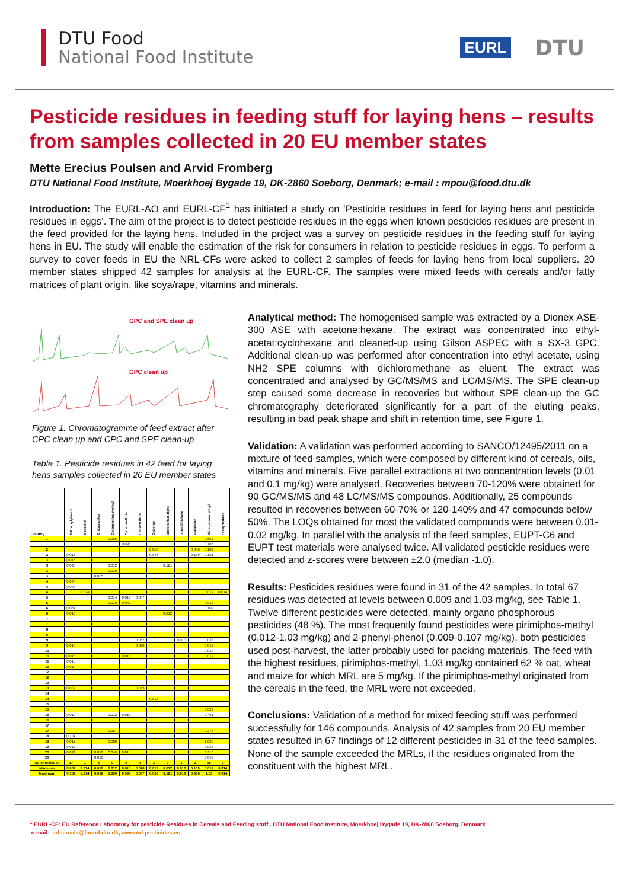DTU Food
National Food Institute
EURL DTU
Pesticide residues in feeding stuff for laying hens – results from samples collected in 20 EU member states
Mette Erecius Poulsen and Arvid Fromberg
DTU National Food Institute, Moerkhoej Bygade 19, DK-2860 Soeborg, Denmark; e-mail : mpou@food.dtu.dk
Introduction: The EURL-AO and EURL-CF<sup>1</sup> has initiated a study on ‘Pesticide residues in feed for laying hens and pesticide residues in eggs’. The aim of the project is to detect pesticide residues in the eggs when known pesticides residues are present in the feed provided for the laying hens. Included in the project was a survey on pesticide residues in the feeding stuff for laying hens in EU. The study will enable the estimation of the risk for consumers in relation to pesticide residues in eggs. To perform a survey to cover feeds in EU the NRL-CFs were asked to collect 2 samples of feeds for laying hens from local suppliers. 20 member states shipped 42 samples for analysis at the EURL-CF. The samples were mixed feeds with cereals and/or fatty matrices of plant origin, like soya/rape, vitamins and minerals.
GPC and SPE clean up
GPC clean up
Figure 1. Chromatogramme of feed extract after CPC clean up and CPC and SPE clean-up
Table 1. Pesticide residues in 42 feed for laying hens samples collected in 20 EU member states
| Country | 2-Phenylphenol | Boscalid | Chlorpyrifos | Chlorpyrifos-methyl | Cypermethrin | Deltamethrin | Dicloran | Endosulfan-alpha | Isoprothiolane | Malathion | Pirimiphos-methyl | Procymidone |
| --- | --- | --- | --- | --- | --- | --- | --- | --- | --- | --- | --- | --- |
| 1 | | | | 0.055 | | | | | | | 0.652 | |
| 1 | | | | | 0.096 | | | | | | 0.105 | |
| 2 | | | | | | | 0.050 | | | 0.836 | 0.102 | |
| 2 | 0.018 | | | | | | 0.046 | | | 0.159 | 0.101 | |
| 3 | 0.016 | | | | | | | | | | | |
| 3 | 0.025 | | | 0.012 | | | | 0.121 | | | | |
| 3 | | | | 0.018 | | | | | | | | |
| 3 | | | 0.015 | | | | | | | | | |
| 4 | 0.074 | | | | | | | | | | | |
| 4 | 0.043 | | | | | | | | | | | |
| 4 | | 0.014 | | | | | | | | | 0.012 | 0.014 |
| 5 | | | | 0.014 | 0.013 | 0.057 | | | | | | |
| 5 | | | | 0.019 | 0.042 | | | | | | 0.013 | |
| 6 | 0.061 | | | | | | | | | | 0.102 | |
| 6 | 0.010 | | | | | | | 0.012 | | | | |
| 7 | | | | | | | | | | | | |
| 7 | | | | | | | | | | | | |
| 8 | | | | | | | | | | | | |
| 8 | | | | | | | | | | | | |
| 9 | | | | | | 0.057 | | | 0.010 | | 0.038 | |
| 9 | 0.014 | | | | | 0.028 | | | | | 0.012 | |
| 10 | | | | | | | | | | | 0.014 | |
| 10 | 0.016 | | | | 0.014 | | | | | | 0.012 | |
| 11 | 0.015 | | | | | | | | | | | |
| 11 | 0.014 | | | | | | | | | | | |
| 12 | | | | | | | | | | | | |
| 12 | | | | | | | | | | | | |
| 13 | | | | | | | | | | | | |
| 13 | 0.009 | | | | | 0.045 | | | | | | |
| 14 | | | | | | | | | | | | |
| 14 | | | | | | | 0.013 | | | | | |
| 15 | | | | | | | | | | | | |
| 15 | | | | | | | | | | | 0.022 | |
| 16 | 0.010 | | | 0.012 | 0.015 | | | | | | 0.461 | |
| 16 | | | | | | | | | | | | |
| 17 | | | | | | | | | | | | |
| 17 | | | | 0.057 | | | | | | | 0.275 | |
| 18 | 0.107 | | | | | | | | | | | |
| 19 | 0.012 | | | 0.060 | | | | | | | 1.035 | |
| 19 | 0.015 | | | | | | | | | | 0.037 | |
| 20 | 0.022 | | 0.018 | 0.049 | 0.015 | | | | | | 0.116 | |
| 20 | | | 0.010 | | | | | | | | 0.059 | |
| No of residues | 17 | 1 | 3 | 9 | 6 | 4 | 3 | 2 | 1 | 2 | 18 | 1 |
| Minimum | 0.009 | 0.014 | 0.010 | 0.012 | 0.013 | 0.028 | 0.013 | 0.012 | 0.010 | 0.159 | 0.012 | 0.014 |
| Maximum | 0.107 | 0.014 | 0.018 | 0.060 | 0.096 | 0.057 | 0.050 | 0.121 | 0.010 | 0.836 | 1.03 | 0.014 |
Analytical method: The homogenised sample was extracted by a Dionex ASE-300 ASE with acetone:hexane. The extract was concentrated into ethyl-acetat:cyclohexane and cleaned-up using Gilson ASPEC with a SX-3 GPC. Additional clean-up was performed after concentration into ethyl acetate, using NH2 SPE columns with dichloromethane as eluent. The extract was concentrated and analysed by GC/MS/MS and LC/MS/MS. The SPE clean-up step caused some decrease in recoveries but without SPE clean-up the GC chromatography deteriorated significantly for a part of the eluting peaks, resulting in bad peak shape and shift in retention time, see Figure 1.
Validation: A validation was performed according to SANCO/12495/2011 on a mixture of feed samples, which were composed by different kind of cereals, oils, vitamins and minerals. Five parallel extractions at two concentration levels (0.01 and 0.1 mg/kg) were analysed. Recoveries between 70-120% were obtained for 90 GC/MS/MS and 48 LC/MS/MS compounds. Additionally, 25 compounds resulted in recoveries between 60-70% or 120-140% and 47 compounds below 50%. The LOQs obtained for most the validated compounds were between 0.01-0.02 mg/kg. In parallel with the analysis of the feed samples, EUPT-C6 and EUPT test materials were analysed twice. All validated pesticide residues were detected and z-scores were between ±2.0 (median -1.0).
Results: Pesticides residues were found in 31 of the 42 samples. In total 67 residues was detected at levels between 0.009 and 1.03 mg/kg, see Table 1. Twelve different pesticides were detected, mainly organo phosphorous pesticides (48 %). The most frequently found pesticides were pirimiphos-methyl (0.012-1.03 mg/kg) and 2-phenyl-phenol (0.009-0.107 mg/kg), both pesticides used post-harvest, the latter probably used for packing materials. The feed with the highest residues, pirimiphos-methyl, 1.03 mg/kg contained 62 % oat, wheat and maize for which MRL are 5 mg/kg. If the pirimiphos-methyl originated from the cereals in the feed, the MRL were not exceeded.
Conclusions: Validation of a method for mixed feeding stuff was performed successfully for 146 compounds. Analysis of 42 samples from 20 EU member states resulted in 67 findings of 12 different pesticides in 31 of the feed samples. None of the sample exceeded the MRLs, if the residues originated from the constituent with the highest MRL.
<sup>1</sup> EURL-CF: EU Reference Laboratory for pesticide Residues in Cereals and Feeding stuff . DTU National Food Institute, Moerkhoej Bygade 19, DK-2860 Soeborg, Denmark
e-mail : crlcereals@foood.dtu.dk, www.crl-pesticides.eu